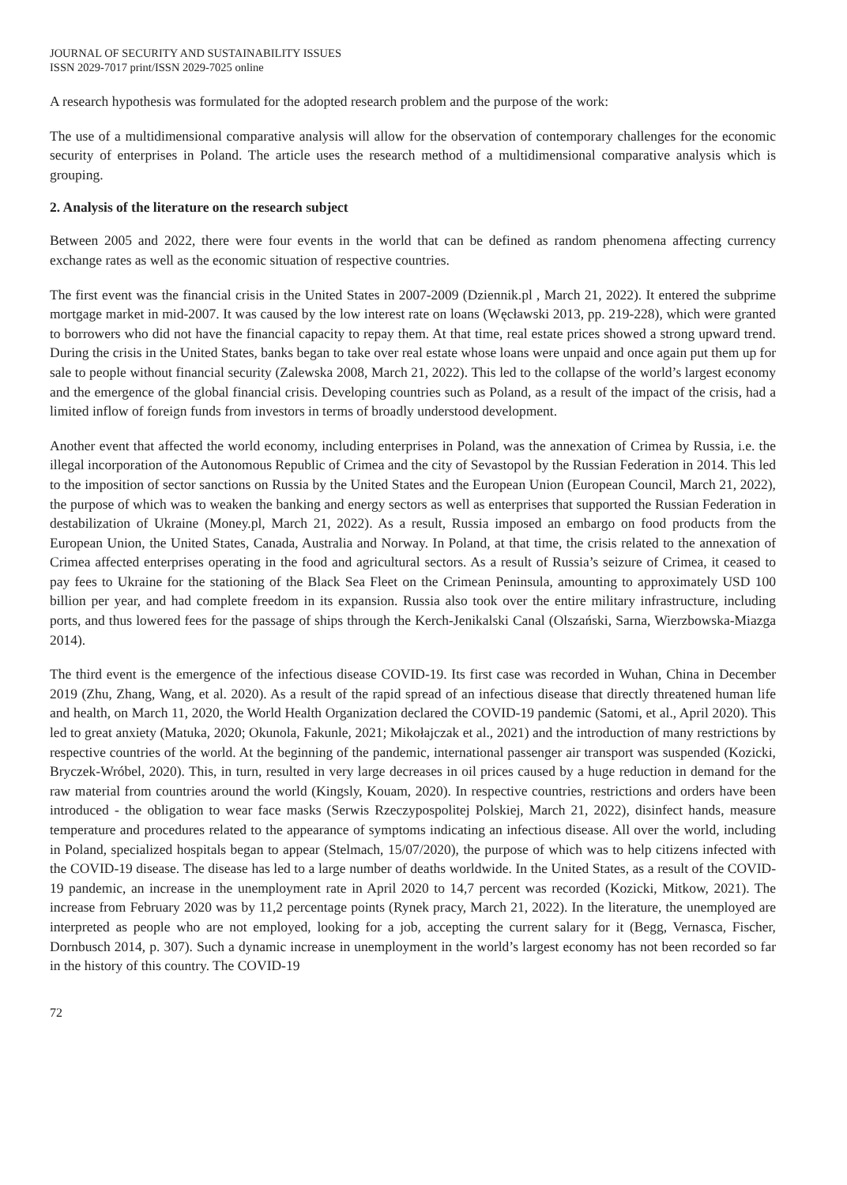JOURNAL OF SECURITY AND SUSTAINABILITY ISSUES
ISSN 2029-7017 print/ISSN 2029-7025 online
A research hypothesis was formulated for the adopted research problem and the purpose of the work:
The use of a multidimensional comparative analysis will allow for the observation of contemporary challenges for the economic security of enterprises in Poland. The article uses the research method of a multidimensional comparative analysis which is grouping.
2. Analysis of the literature on the research subject
Between 2005 and 2022, there were four events in the world that can be defined as random phenomena affecting currency exchange rates as well as the economic situation of respective countries.
The first event was the financial crisis in the United States in 2007-2009 (Dziennik.pl , March 21, 2022). It entered the subprime mortgage market in mid-2007. It was caused by the low interest rate on loans (Węcławski 2013, pp. 219-228), which were granted to borrowers who did not have the financial capacity to repay them. At that time, real estate prices showed a strong upward trend. During the crisis in the United States, banks began to take over real estate whose loans were unpaid and once again put them up for sale to people without financial security (Zalewska 2008, March 21, 2022). This led to the collapse of the world’s largest economy and the emergence of the global financial crisis. Developing countries such as Poland, as a result of the impact of the crisis, had a limited inflow of foreign funds from investors in terms of broadly understood development.
Another event that affected the world economy, including enterprises in Poland, was the annexation of Crimea by Russia, i.e. the illegal incorporation of the Autonomous Republic of Crimea and the city of Sevastopol by the Russian Federation in 2014. This led to the imposition of sector sanctions on Russia by the United States and the European Union (European Council, March 21, 2022), the purpose of which was to weaken the banking and energy sectors as well as enterprises that supported the Russian Federation in destabilization of Ukraine (Money.pl, March 21, 2022). As a result, Russia imposed an embargo on food products from the European Union, the United States, Canada, Australia and Norway. In Poland, at that time, the crisis related to the annexation of Crimea affected enterprises operating in the food and agricultural sectors. As a result of Russia’s seizure of Crimea, it ceased to pay fees to Ukraine for the stationing of the Black Sea Fleet on the Crimean Peninsula, amounting to approximately USD 100 billion per year, and had complete freedom in its expansion. Russia also took over the entire military infrastructure, including ports, and thus lowered fees for the passage of ships through the Kerch-Jenikalski Canal (Olszański, Sarna, Wierzbowska-Miazga 2014).
The third event is the emergence of the infectious disease COVID-19. Its first case was recorded in Wuhan, China in December 2019 (Zhu, Zhang, Wang, et al. 2020). As a result of the rapid spread of an infectious disease that directly threatened human life and health, on March 11, 2020, the World Health Organization declared the COVID-19 pandemic (Satomi, et al., April 2020). This led to great anxiety (Matuka, 2020; Okunola, Fakunle, 2021; Mikołajczak et al., 2021) and the introduction of many restrictions by respective countries of the world. At the beginning of the pandemic, international passenger air transport was suspended (Kozicki, Bryczek-Wróbel, 2020). This, in turn, resulted in very large decreases in oil prices caused by a huge reduction in demand for the raw material from countries around the world (Kingsly, Kouam, 2020). In respective countries, restrictions and orders have been introduced - the obligation to wear face masks (Serwis Rzeczypospolitej Polskiej, March 21, 2022), disinfect hands, measure temperature and procedures related to the appearance of symptoms indicating an infectious disease. All over the world, including in Poland, specialized hospitals began to appear (Stelmach, 15/07/2020), the purpose of which was to help citizens infected with the COVID-19 disease. The disease has led to a large number of deaths worldwide. In the United States, as a result of the COVID-19 pandemic, an increase in the unemployment rate in April 2020 to 14,7 percent was recorded (Kozicki, Mitkow, 2021). The increase from February 2020 was by 11,2 percentage points (Rynek pracy, March 21, 2022). In the literature, the unemployed are interpreted as people who are not employed, looking for a job, accepting the current salary for it (Begg, Vernasca, Fischer, Dornbusch 2014, p. 307). Such a dynamic increase in unemployment in the world’s largest economy has not been recorded so far in the history of this country. The COVID-19
72